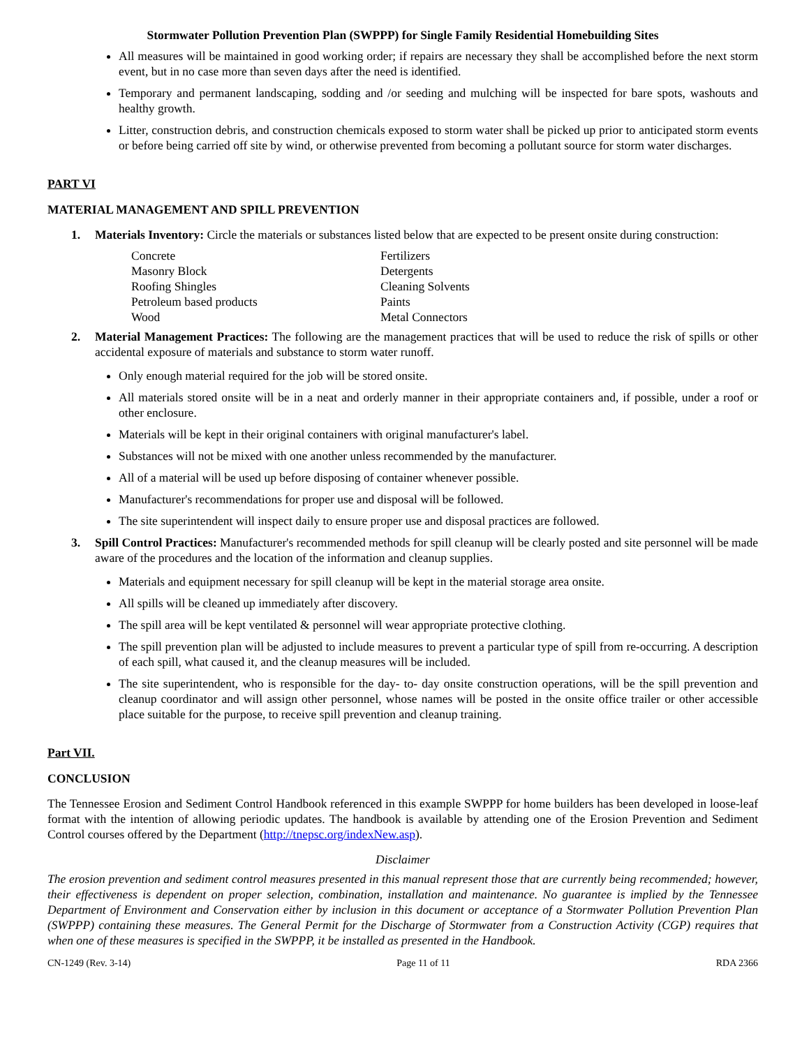Stormwater Pollution Prevention Plan (SWPPP) for Single Family Residential Homebuilding Sites
All measures will be maintained in good working order; if repairs are necessary they shall be accomplished before the next storm event, but in no case more than seven days after the need is identified.
Temporary and permanent landscaping, sodding and /or seeding and mulching will be inspected for bare spots, washouts and healthy growth.
Litter, construction debris, and construction chemicals exposed to storm water shall be picked up prior to anticipated storm events or before being carried off site by wind, or otherwise prevented from becoming a pollutant source for storm water discharges.
PART VI
MATERIAL MANAGEMENT AND SPILL PREVENTION
1.
Materials Inventory: Circle the materials or substances listed below that are expected to be present onsite during construction:
Concrete Fertilizers Masonry Block Detergents Roofing Shingles Cleaning Solvents Petroleum based products Paints Wood Metal Connectors
2.
Material Management Practices: The following are the management practices that will be used to reduce the risk of spills or other accidental exposure of materials and substance to storm water runoff.
Only enough material required for the job will be stored onsite.
All materials stored onsite will be in a neat and orderly manner in their appropriate containers and, if possible, under a roof or other enclosure.
Materials will be kept in their original containers with original manufacturer's label.
Substances will not be mixed with one another unless recommended by the manufacturer.
All of a material will be used up before disposing of container whenever possible.
Manufacturer's recommendations for proper use and disposal will be followed.
The site superintendent will inspect daily to ensure proper use and disposal practices are followed.
3.
Spill Control Practices: Manufacturer's recommended methods for spill cleanup will be clearly posted and site personnel will be made aware of the procedures and the location of the information and cleanup supplies.
Materials and equipment necessary for spill cleanup will be kept in the material storage area onsite.
All spills will be cleaned up immediately after discovery.
The spill area will be kept ventilated & personnel will wear appropriate protective clothing.
The spill prevention plan will be adjusted to include measures to prevent a particular type of spill from re-occurring. A description of each spill, what caused it, and the cleanup measures will be included.
The site superintendent, who is responsible for the day- to- day onsite construction operations, will be the spill prevention and cleanup coordinator and will assign other personnel, whose names will be posted in the onsite office trailer or other accessible place suitable for the purpose, to receive spill prevention and cleanup training.
Part VII.
CONCLUSION
The Tennessee Erosion and Sediment Control Handbook referenced in this example SWPPP for home builders has been developed in loose-leaf format with the intention of allowing periodic updates. The handbook is available by attending one of the Erosion Prevention and Sediment Control courses offered by the Department (http://tnepsc.org/indexNew.asp).
Disclaimer
The erosion prevention and sediment control measures presented in this manual represent those that are currently being recommended; however, their effectiveness is dependent on proper selection, combination, installation and maintenance. No guarantee is implied by the Tennessee Department of Environment and Conservation either by inclusion in this document or acceptance of a Stormwater Pollution Prevention Plan (SWPPP) containing these measures. The General Permit for the Discharge of Stormwater from a Construction Activity (CGP) requires that when one of these measures is specified in the SWPPP, it be installed as presented in the Handbook.
CN-1249 (Rev. 3-14) Page 11 of 11 RDA 2366